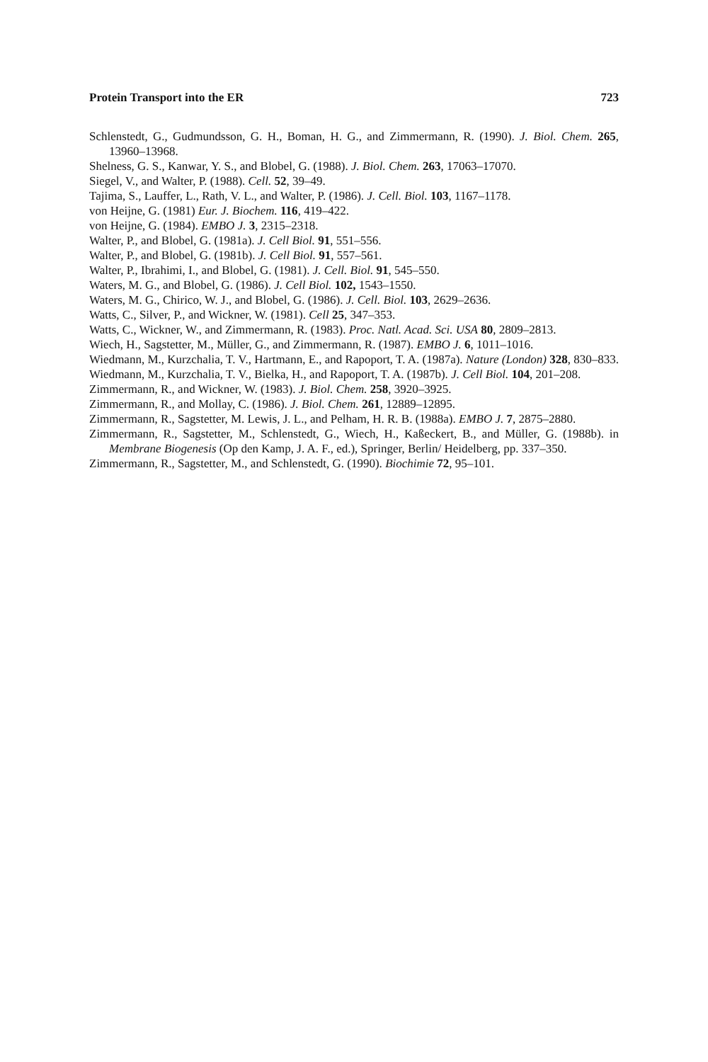Protein Transport into the ER 723
Schlenstedt, G., Gudmundsson, G. H., Boman, H. G., and Zimmermann, R. (1990). J. Biol. Chem. 265, 13960–13968.
Shelness, G. S., Kanwar, Y. S., and Blobel, G. (1988). J. Biol. Chem. 263, 17063–17070.
Siegel, V., and Walter, P. (1988). Cell. 52, 39–49.
Tajima, S., Lauffer, L., Rath, V. L., and Walter, P. (1986). J. Cell. Biol. 103, 1167–1178.
von Heijne, G. (1981) Eur. J. Biochem. 116, 419–422.
von Heijne, G. (1984). EMBO J. 3, 2315–2318.
Walter, P., and Blobel, G. (1981a). J. Cell Biol. 91, 551–556.
Walter, P., and Blobel, G. (1981b). J. Cell Biol. 91, 557–561.
Walter, P., Ibrahimi, I., and Blobel, G. (1981). J. Cell. Biol. 91, 545–550.
Waters, M. G., and Blobel, G. (1986). J. Cell Biol. 102, 1543–1550.
Waters, M. G., Chirico, W. J., and Blobel, G. (1986). J. Cell. Biol. 103, 2629–2636.
Watts, C., Silver, P., and Wickner, W. (1981). Cell 25, 347–353.
Watts, C., Wickner, W., and Zimmermann, R. (1983). Proc. Natl. Acad. Sci. USA 80, 2809–2813.
Wiech, H., Sagstetter, M., Müller, G., and Zimmermann, R. (1987). EMBO J. 6, 1011–1016.
Wiedmann, M., Kurzchalia, T. V., Hartmann, E., and Rapoport, T. A. (1987a). Nature (London) 328, 830–833.
Wiedmann, M., Kurzchalia, T. V., Bielka, H., and Rapoport, T. A. (1987b). J. Cell Biol. 104, 201–208.
Zimmermann, R., and Wickner, W. (1983). J. Biol. Chem. 258, 3920–3925.
Zimmermann, R., and Mollay, C. (1986). J. Biol. Chem. 261, 12889–12895.
Zimmermann, R., Sagstetter, M. Lewis, J. L., and Pelham, H. R. B. (1988a). EMBO J. 7, 2875–2880.
Zimmermann, R., Sagstetter, M., Schlenstedt, G., Wiech, H., Kaßeckert, B., and Müller, G. (1988b). in Membrane Biogenesis (Op den Kamp, J. A. F., ed.), Springer, Berlin/ Heidelberg, pp. 337–350.
Zimmermann, R., Sagstetter, M., and Schlenstedt, G. (1990). Biochimie 72, 95–101.